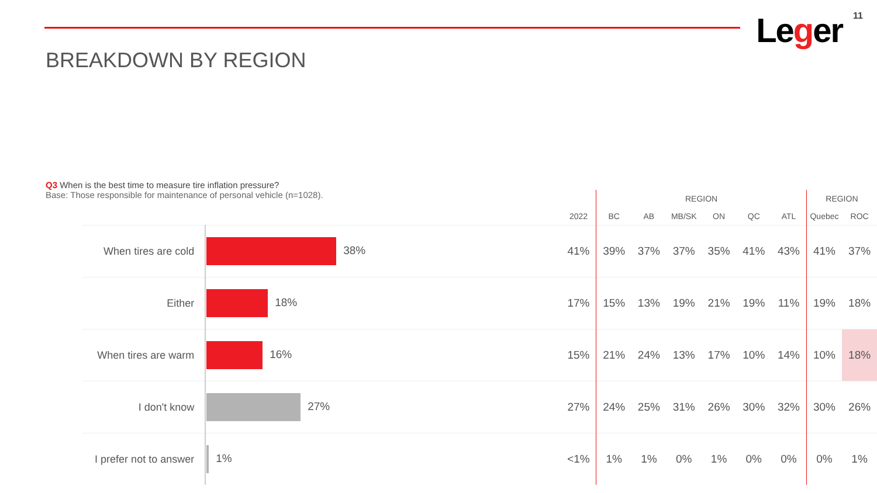BREAKDOWN BY REGION
Leger 11
Q3 When is the best time to measure tire inflation pressure?
Base: Those responsible for maintenance of personal vehicle (n=1028).
| | | | REGION | | | | | | REGION | |
| --- | --- | --- | --- | --- | --- | --- | --- | --- | --- | --- |
| | | 2022 | BC | AB | MB/SK | ON | QC | ATL | Quebec | ROC |
| When tires are cold | 38% | 41% | 39% | 37% | 37% | 35% | 41% | 43% | 41% | 37% |
| Either | 18% | 17% | 15% | 13% | 19% | 21% | 19% | 11% | 19% | 18% |
| When tires are warm | 16% | 15% | 21% | 24% | 13% | 17% | 10% | 14% | 10% | 18% |
| I don't know | 27% | 27% | 24% | 25% | 31% | 26% | 30% | 32% | 30% | 26% |
| I prefer not to answer | 1% | <1% | 1% | 1% | 0% | 1% | 0% | 0% | 0% | 1% |